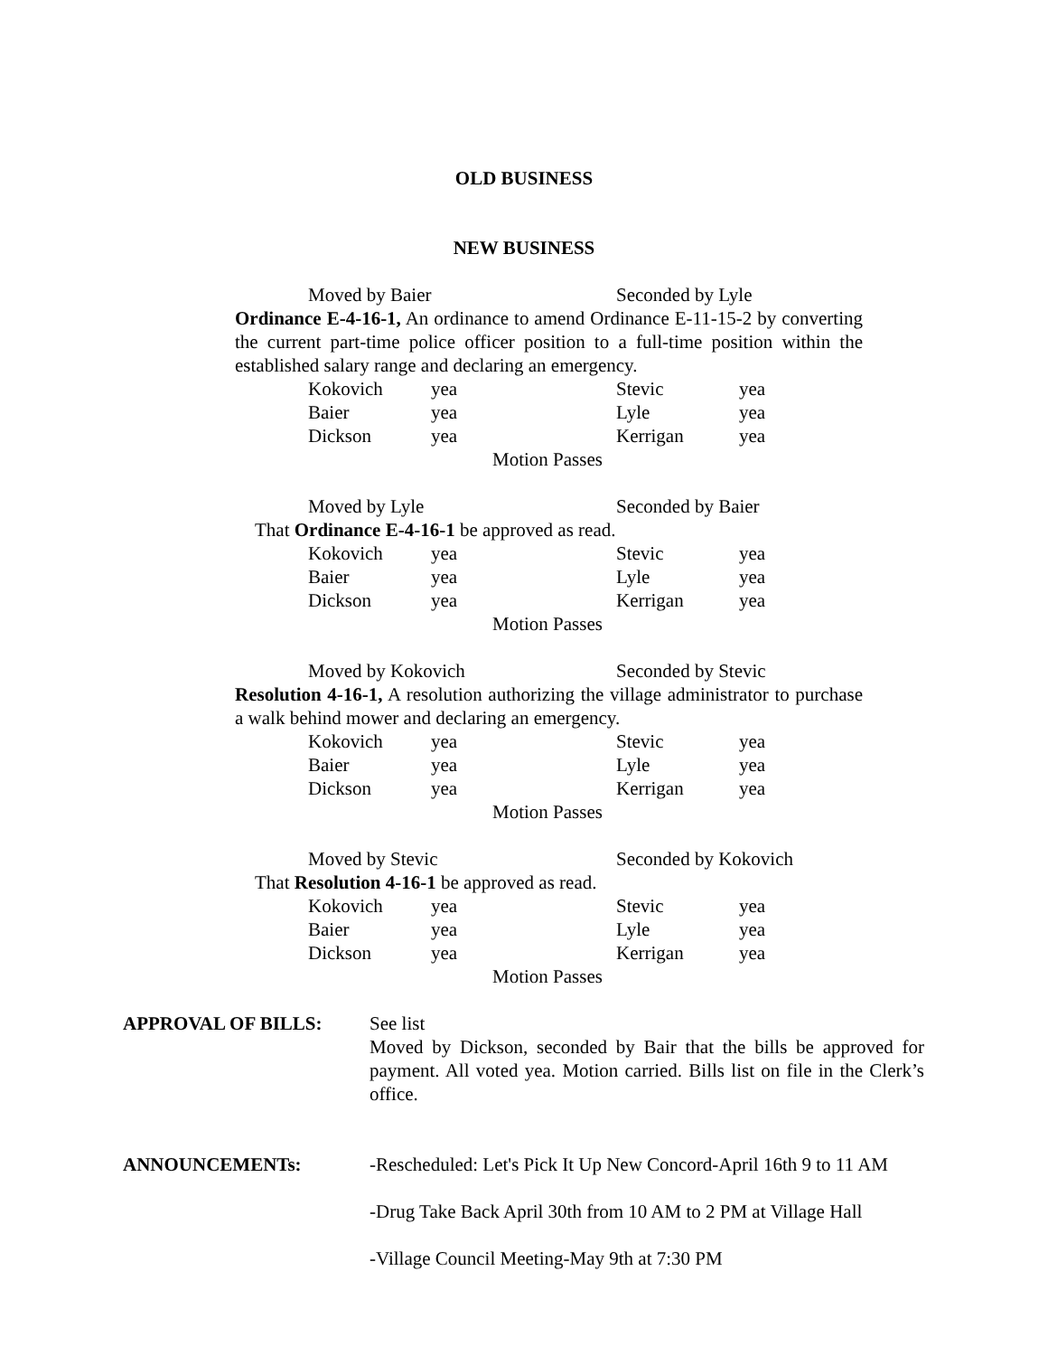OLD BUSINESS
NEW BUSINESS
Moved by Baier Seconded by Lyle
Ordinance E-4-16-1, An ordinance to amend Ordinance E-11-15-2 by converting the current part-time police officer position to a full-time position within the established salary range and declaring an emergency.
| Kokovich | yea | Stevic | yea |
| Baier | yea | Lyle | yea |
| Dickson | yea | Kerrigan | yea |
Motion Passes
Moved by Lyle Seconded by Baier
That Ordinance E-4-16-1 be approved as read.
| Kokovich | yea | Stevic | yea |
| Baier | yea | Lyle | yea |
| Dickson | yea | Kerrigan | yea |
Motion Passes
Moved by Kokovich Seconded by Stevic
Resolution 4-16-1, A resolution authorizing the village administrator to purchase a walk behind mower and declaring an emergency.
| Kokovich | yea | Stevic | yea |
| Baier | yea | Lyle | yea |
| Dickson | yea | Kerrigan | yea |
Motion Passes
Moved by Stevic Seconded by Kokovich
That Resolution 4-16-1 be approved as read.
| Kokovich | yea | Stevic | yea |
| Baier | yea | Lyle | yea |
| Dickson | yea | Kerrigan | yea |
Motion Passes
APPROVAL OF BILLS: See list
Moved by Dickson, seconded by Bair that the bills be approved for payment. All voted yea. Motion carried. Bills list on file in the Clerk’s office.
ANNOUNCEMENTs: -Rescheduled: Let's Pick It Up New Concord-April 16th 9 to 11 AM
-Drug Take Back April 30th from 10 AM to 2 PM at Village Hall
-Village Council Meeting-May 9th at 7:30 PM